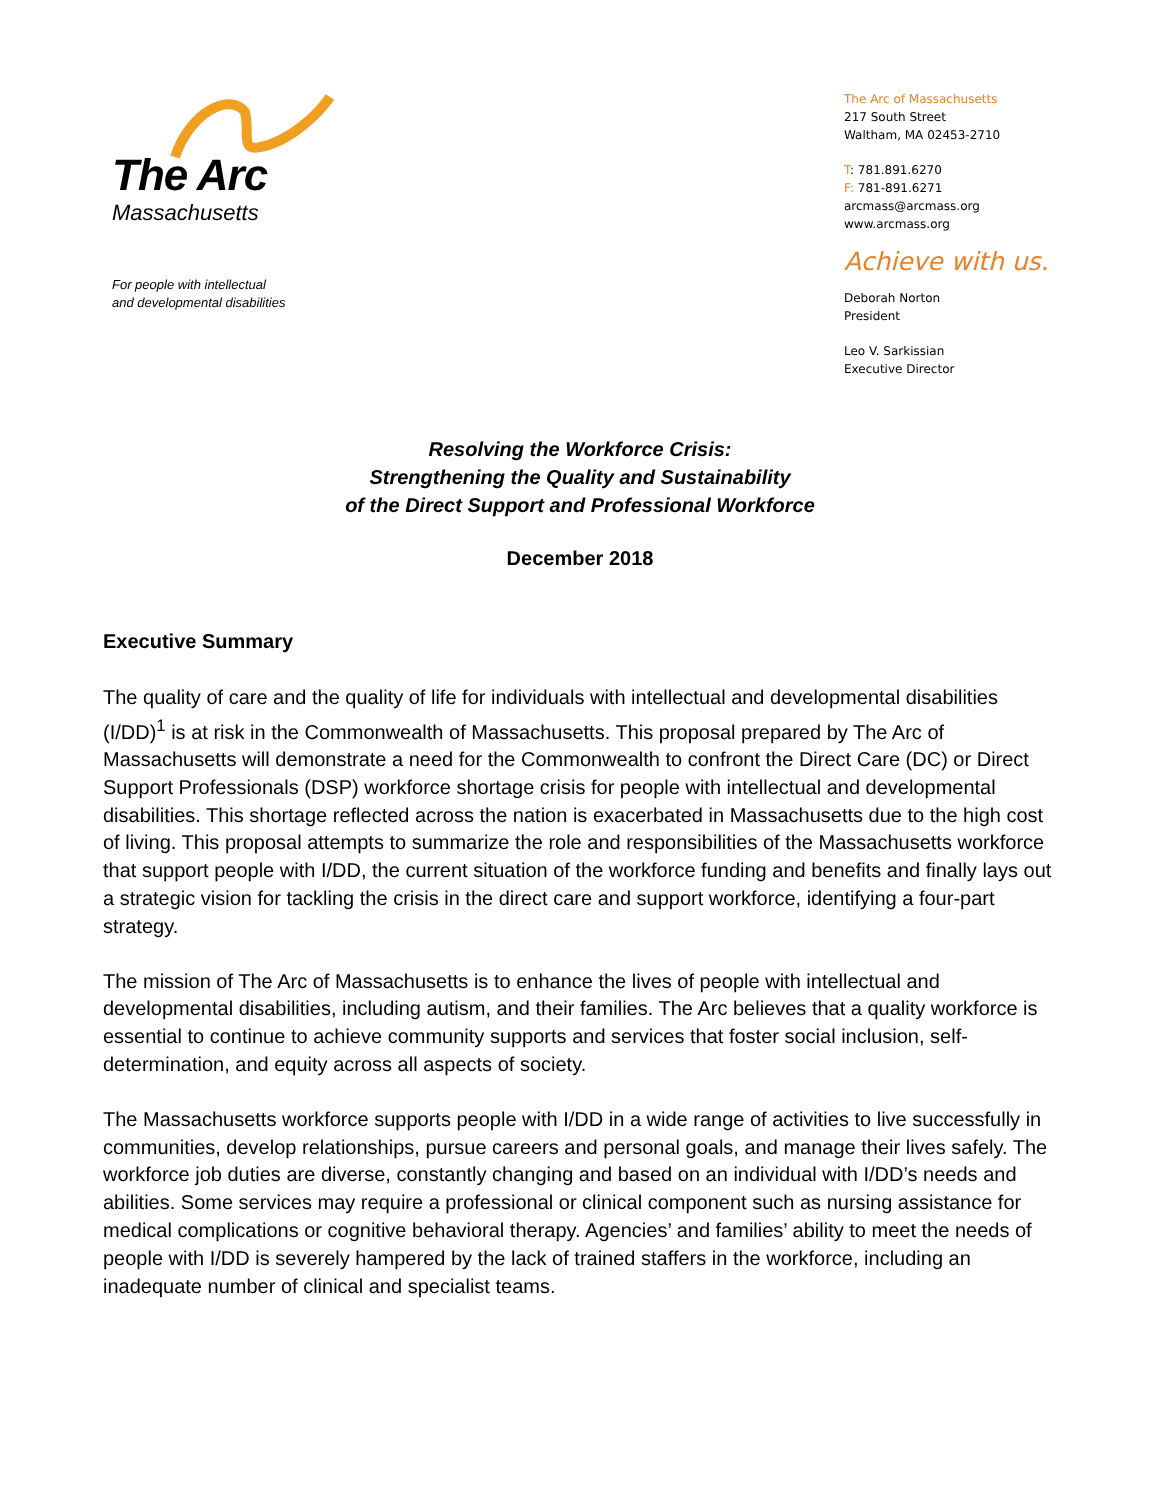The Arc
Massachusetts
For people with intellectual
and developmental disabilities
The Arc of Massachusetts
217 South Street
Waltham, MA 02453-2710
T: 781.891.6270
F: 781-891.6271
arcmass@arcmass.org
www.arcmass.org
Achieve with us.
Deborah Norton
President
Leo V. Sarkissian
Executive Director
Resolving the Workforce Crisis:
Strengthening the Quality and Sustainability
of the Direct Support and Professional Workforce
December 2018
Executive Summary
The quality of care and the quality of life for individuals with intellectual and developmental disabilities (I/DD)<sup>1</sup> is at risk in the Commonwealth of Massachusetts. This proposal prepared by The Arc of Massachusetts will demonstrate a need for the Commonwealth to confront the Direct Care (DC) or Direct Support Professionals (DSP) workforce shortage crisis for people with intellectual and developmental disabilities. This shortage reflected across the nation is exacerbated in Massachusetts due to the high cost of living. This proposal attempts to summarize the role and responsibilities of the Massachusetts workforce that support people with I/DD, the current situation of the workforce funding and benefits and finally lays out a strategic vision for tackling the crisis in the direct care and support workforce, identifying a four-part strategy.
The mission of The Arc of Massachusetts is to enhance the lives of people with intellectual and developmental disabilities, including autism, and their families. The Arc believes that a quality workforce is essential to continue to achieve community supports and services that foster social inclusion, self-determination, and equity across all aspects of society.
The Massachusetts workforce supports people with I/DD in a wide range of activities to live successfully in communities, develop relationships, pursue careers and personal goals, and manage their lives safely. The workforce job duties are diverse, constantly changing and based on an individual with I/DD’s needs and abilities. Some services may require a professional or clinical component such as nursing assistance for medical complications or cognitive behavioral therapy. Agencies’ and families’ ability to meet the needs of people with I/DD is severely hampered by the lack of trained staffers in the workforce, including an inadequate number of clinical and specialist teams.